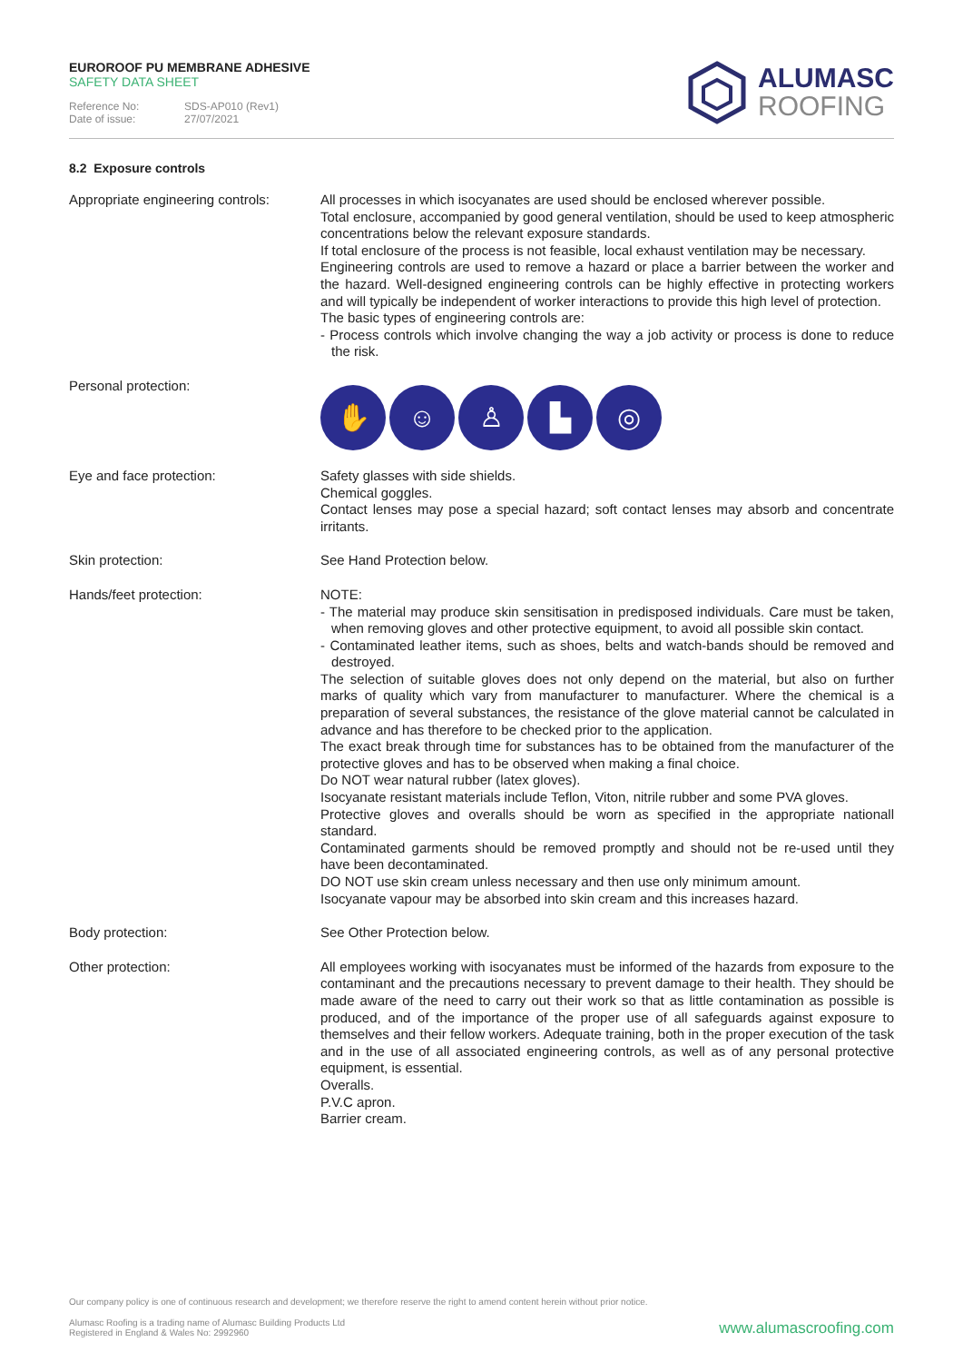EUROROOF PU MEMBRANE ADHESIVE
SAFETY DATA SHEET
Reference No: SDS-AP010 (Rev1) Date of issue: 27/07/2021
ALUMASC
ROOFING
8.2 Exposure controls
Appropriate engineering controls:
All processes in which isocyanates are used should be enclosed wherever possible.
Total enclosure, accompanied by good general ventilation, should be used to keep atmospheric concentrations below the relevant exposure standards.
If total enclosure of the process is not feasible, local exhaust ventilation may be necessary.
Engineering controls are used to remove a hazard or place a barrier between the worker and the hazard. Well-designed engineering controls can be highly effective in protecting workers and will typically be independent of worker interactions to provide this high level of protection.
The basic types of engineering controls are:
- Process controls which involve changing the way a job activity or process is done to reduce the risk.
Personal protection:
✋ ☺ ♙ ▙ ◎
Eye and face protection: Safety glasses with side shields.
Chemical goggles.
Contact lenses may pose a special hazard; soft contact lenses may absorb and concentrate irritants.
Skin protection: See Hand Protection below.
Hands/feet protection: NOTE:
- The material may produce skin sensitisation in predisposed individuals. Care must be taken, when removing gloves and other protective equipment, to avoid all possible skin contact.
- Contaminated leather items, such as shoes, belts and watch-bands should be removed and destroyed.
The selection of suitable gloves does not only depend on the material, but also on further marks of quality which vary from manufacturer to manufacturer. Where the chemical is a preparation of several substances, the resistance of the glove material cannot be calculated in advance and has therefore to be checked prior to the application.
The exact break through time for substances has to be obtained from the manufacturer of the protective gloves and has to be observed when making a final choice.
Do NOT wear natural rubber (latex gloves).
Isocyanate resistant materials include Teflon, Viton, nitrile rubber and some PVA gloves.
Protective gloves and overalls should be worn as specified in the appropriate nationall standard.
Contaminated garments should be removed promptly and should not be re-used until they have been decontaminated.
DO NOT use skin cream unless necessary and then use only minimum amount.
Isocyanate vapour may be absorbed into skin cream and this increases hazard.
Body protection: See Other Protection below.
Other protection: All employees working with isocyanates must be informed of the hazards from exposure to the contaminant and the precautions necessary to prevent damage to their health. They should be made aware of the need to carry out their work so that as little contamination as possible is produced, and of the importance of the proper use of all safeguards against exposure to themselves and their fellow workers. Adequate training, both in the proper execution of the task and in the use of all associated engineering controls, as well as of any personal protective equipment, is essential.
Overalls.
P.V.C apron.
Barrier cream.
Our company policy is one of continuous research and development; we therefore reserve the right to amend content herein without prior notice.
Alumasc Roofing is a trading name of Alumasc Building Products Ltd
Registered in England & Wales No: 2992960
www.alumascroofing.com